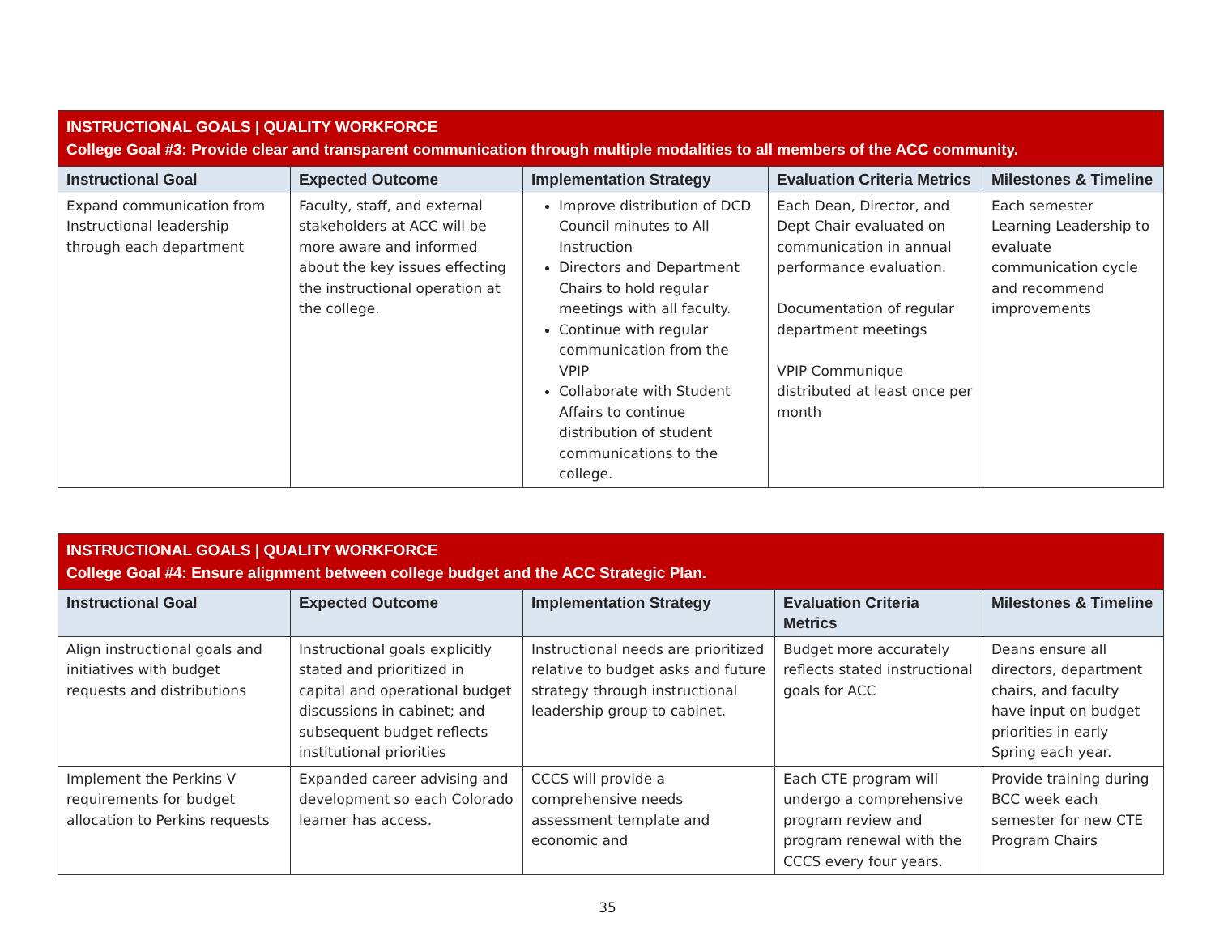| INSTRUCTIONAL GOALS / QUALITY WORKFORCE College Goal #3: Provide clear and transparent communication through multiple modalities to all members of the ACC community. | | | | |
| Instructional Goal | Expected Outcome | Implementation Strategy | Evaluation Criteria Metrics | Milestones & Timeline |
| Expand communication from Instructional leadership through each department | Faculty, staff, and external stakeholders at ACC will be more aware and informed about the key issues effecting the instructional operation at the college. | Improve distribution of DCD Council minutes to All Instruction Directors and Department Chairs to hold regular meetings with all faculty. Continue with regular communication from the VPIP Collaborate with Student Affairs to continue distribution of student communications to the college. | Each Dean, Director, and Dept Chair evaluated on communication in annual performance evaluation. Documentation of regular department meetings VPIP Communique distributed at least once per month | Each semester Learning Leadership to evaluate communication cycle and recommend improvements |
| INSTRUCTIONAL GOALS / QUALITY WORKFORCE College Goal #4: Ensure alignment between college budget and the ACC Strategic Plan. | | | | |
| Instructional Goal | Expected Outcome | Implementation Strategy | Evaluation Criteria Metrics | Milestones & Timeline |
| Align instructional goals and initiatives with budget requests and distributions | Instructional goals explicitly stated and prioritized in capital and operational budget discussions in cabinet; and subsequent budget reflects institutional priorities | Instructional needs are prioritized relative to budget asks and future strategy through instructional leadership group to cabinet. | Budget more accurately reflects stated instructional goals for ACC | Deans ensure all directors, department chairs, and faculty have input on budget priorities in early Spring each year. |
| Implement the Perkins V requirements for budget allocation to Perkins requests | Expanded career advising and development so each Colorado learner has access. | CCCS will provide a comprehensive needs assessment template and economic and | Each CTE program will undergo a comprehensive program review and program renewal with the CCCS every four years. | Provide training during BCC week each semester for new CTE Program Chairs |
35